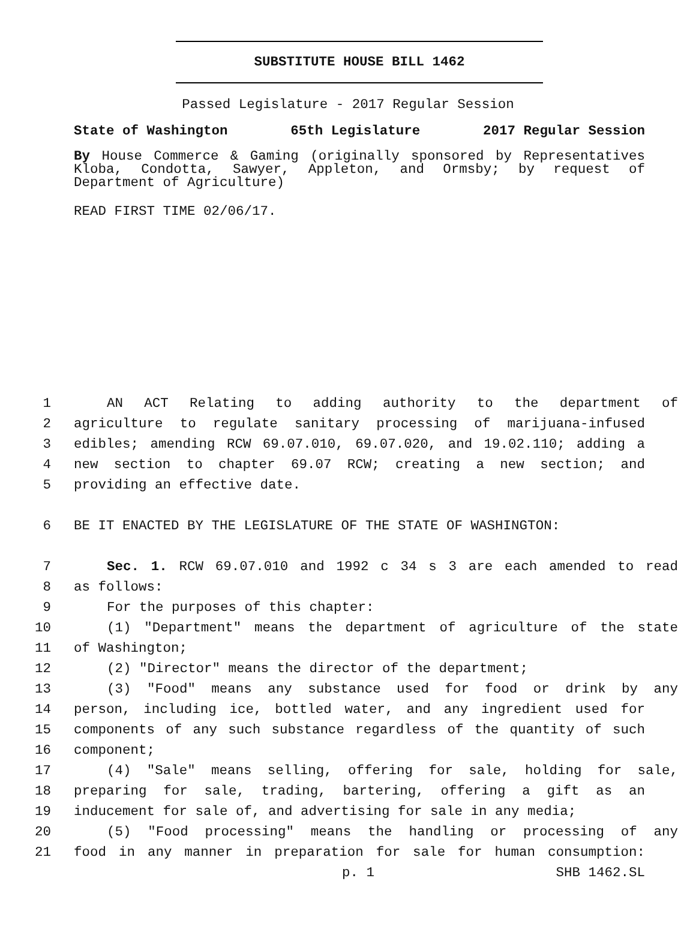SUBSTITUTE HOUSE BILL 1462
Passed Legislature - 2017 Regular Session
State of Washington 65th Legislature 2017 Regular Session
By House Commerce & Gaming (originally sponsored by Representatives Kloba, Condotta, Sawyer, Appleton, and Ormsby; by request of Department of Agriculture)
READ FIRST TIME 02/06/17.
1 AN ACT Relating to adding authority to the department of
2 agriculture to regulate sanitary processing of marijuana-infused
3 edibles; amending RCW 69.07.010, 69.07.020, and 19.02.110; adding a
4 new section to chapter 69.07 RCW; creating a new section; and
5 providing an effective date.
6 BE IT ENACTED BY THE LEGISLATURE OF THE STATE OF WASHINGTON:
7 Sec. 1. RCW 69.07.010 and 1992 c 34 s 3 are each amended to read
8 as follows:
9 For the purposes of this chapter:
10 (1) "Department" means the department of agriculture of the state
11 of Washington;
12 (2) "Director" means the director of the department;
13 (3) "Food" means any substance used for food or drink by any
14 person, including ice, bottled water, and any ingredient used for
15 components of any such substance regardless of the quantity of such
16 component;
17 (4) "Sale" means selling, offering for sale, holding for sale,
18 preparing for sale, trading, bartering, offering a gift as an
19 inducement for sale of, and advertising for sale in any media;
20 (5) "Food processing" means the handling or processing of any
21 food in any manner in preparation for sale for human consumption:
p. 1 SHB 1462.SL